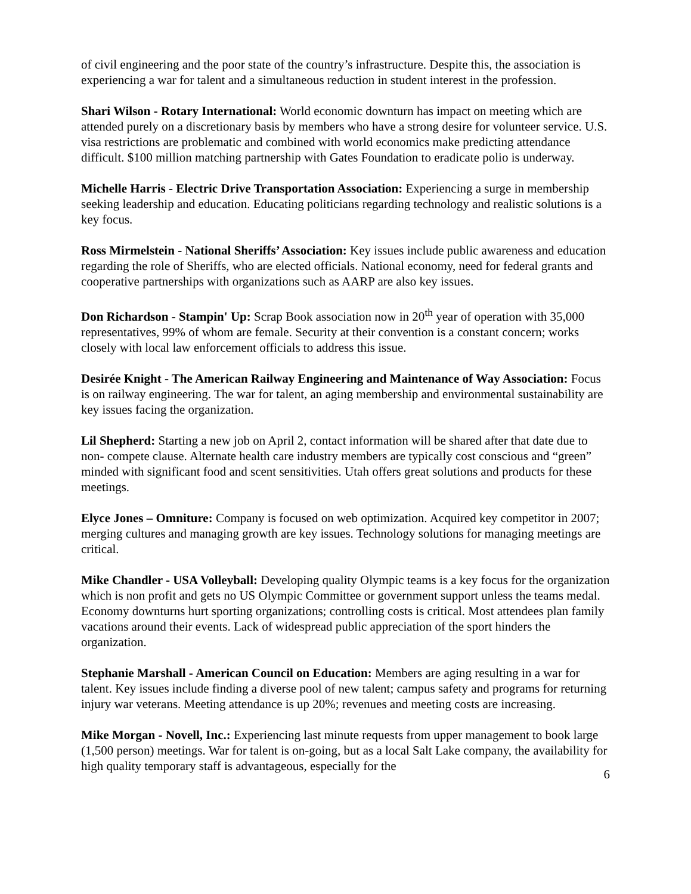of civil engineering and the poor state of the country’s infrastructure. Despite this, the association is experiencing a war for talent and a simultaneous reduction in student interest in the profession.
Shari Wilson - Rotary International: World economic downturn has impact on meeting which are attended purely on a discretionary basis by members who have a strong desire for volunteer service. U.S. visa restrictions are problematic and combined with world economics make predicting attendance difficult. $100 million matching partnership with Gates Foundation to eradicate polio is underway.
Michelle Harris - Electric Drive Transportation Association: Experiencing a surge in membership seeking leadership and education. Educating politicians regarding technology and realistic solutions is a key focus.
Ross Mirmelstein - National Sheriffs’ Association: Key issues include public awareness and education regarding the role of Sheriffs, who are elected officials. National economy, need for federal grants and cooperative partnerships with organizations such as AARP are also key issues.
Don Richardson - Stampin' Up: Scrap Book association now in 20<sup>th</sup> year of operation with 35,000 representatives, 99% of whom are female. Security at their convention is a constant concern; works closely with local law enforcement officials to address this issue.
Desirée Knight - The American Railway Engineering and Maintenance of Way Association: Focus is on railway engineering. The war for talent, an aging membership and environmental sustainability are key issues facing the organization.
Lil Shepherd: Starting a new job on April 2, contact information will be shared after that date due to non- compete clause. Alternate health care industry members are typically cost conscious and “green” minded with significant food and scent sensitivities. Utah offers great solutions and products for these meetings.
Elyce Jones – Omniture: Company is focused on web optimization. Acquired key competitor in 2007; merging cultures and managing growth are key issues. Technology solutions for managing meetings are critical.
Mike Chandler - USA Volleyball: Developing quality Olympic teams is a key focus for the organization which is non profit and gets no US Olympic Committee or government support unless the teams medal. Economy downturns hurt sporting organizations; controlling costs is critical. Most attendees plan family vacations around their events. Lack of widespread public appreciation of the sport hinders the organization.
Stephanie Marshall - American Council on Education: Members are aging resulting in a war for talent. Key issues include finding a diverse pool of new talent; campus safety and programs for returning injury war veterans. Meeting attendance is up 20%; revenues and meeting costs are increasing.
Mike Morgan - Novell, Inc.: Experiencing last minute requests from upper management to book large (1,500 person) meetings. War for talent is on-going, but as a local Salt Lake company, the availability for high quality temporary staff is advantageous, especially for the
6